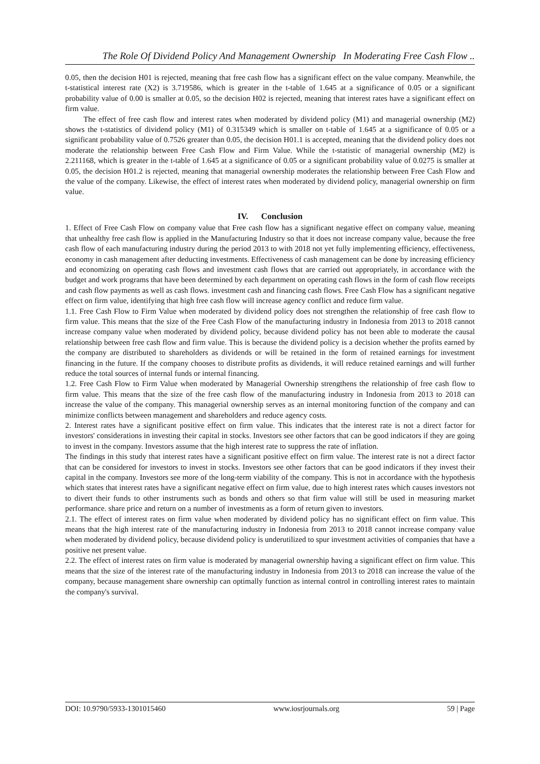The Role Of Dividend Policy And Management Ownership In Moderating Free Cash Flow ..
0.05, then the decision H01 is rejected, meaning that free cash flow has a significant effect on the value company. Meanwhile, the t-statistical interest rate (X2) is 3.719586, which is greater in the t-table of 1.645 at a significance of 0.05 or a significant probability value of 0.00 is smaller at 0.05, so the decision H02 is rejected, meaning that interest rates have a significant effect on firm value.
The effect of free cash flow and interest rates when moderated by dividend policy (M1) and managerial ownership (M2) shows the t-statistics of dividend policy (M1) of 0.315349 which is smaller on t-table of 1.645 at a significance of 0.05 or a significant probability value of 0.7526 greater than 0.05, the decision H01.1 is accepted, meaning that the dividend policy does not moderate the relationship between Free Cash Flow and Firm Value. While the t-statistic of managerial ownership (M2) is 2.211168, which is greater in the t-table of 1.645 at a significance of 0.05 or a significant probability value of 0.0275 is smaller at 0.05, the decision H01.2 is rejected, meaning that managerial ownership moderates the relationship between Free Cash Flow and the value of the company. Likewise, the effect of interest rates when moderated by dividend policy, managerial ownership on firm value.
IV. Conclusion
1. Effect of Free Cash Flow on company value that Free cash flow has a significant negative effect on company value, meaning that unhealthy free cash flow is applied in the Manufacturing Industry so that it does not increase company value, because the free cash flow of each manufacturing industry during the period 2013 to with 2018 not yet fully implementing efficiency, effectiveness, economy in cash management after deducting investments. Effectiveness of cash management can be done by increasing efficiency and economizing on operating cash flows and investment cash flows that are carried out appropriately, in accordance with the budget and work programs that have been determined by each department on operating cash flows in the form of cash flow receipts and cash flow payments as well as cash flows. investment cash and financing cash flows. Free Cash Flow has a significant negative effect on firm value, identifying that high free cash flow will increase agency conflict and reduce firm value.
1.1. Free Cash Flow to Firm Value when moderated by dividend policy does not strengthen the relationship of free cash flow to firm value. This means that the size of the Free Cash Flow of the manufacturing industry in Indonesia from 2013 to 2018 cannot increase company value when moderated by dividend policy, because dividend policy has not been able to moderate the causal relationship between free cash flow and firm value. This is because the dividend policy is a decision whether the profits earned by the company are distributed to shareholders as dividends or will be retained in the form of retained earnings for investment financing in the future. If the company chooses to distribute profits as dividends, it will reduce retained earnings and will further reduce the total sources of internal funds or internal financing.
1.2. Free Cash Flow to Firm Value when moderated by Managerial Ownership strengthens the relationship of free cash flow to firm value. This means that the size of the free cash flow of the manufacturing industry in Indonesia from 2013 to 2018 can increase the value of the company. This managerial ownership serves as an internal monitoring function of the company and can minimize conflicts between management and shareholders and reduce agency costs.
2. Interest rates have a significant positive effect on firm value. This indicates that the interest rate is not a direct factor for investors' considerations in investing their capital in stocks. Investors see other factors that can be good indicators if they are going to invest in the company. Investors assume that the high interest rate to suppress the rate of inflation.
The findings in this study that interest rates have a significant positive effect on firm value. The interest rate is not a direct factor that can be considered for investors to invest in stocks. Investors see other factors that can be good indicators if they invest their capital in the company. Investors see more of the long-term viability of the company. This is not in accordance with the hypothesis which states that interest rates have a significant negative effect on firm value, due to high interest rates which causes investors not to divert their funds to other instruments such as bonds and others so that firm value will still be used in measuring market performance. share price and return on a number of investments as a form of return given to investors.
2.1. The effect of interest rates on firm value when moderated by dividend policy has no significant effect on firm value. This means that the high interest rate of the manufacturing industry in Indonesia from 2013 to 2018 cannot increase company value when moderated by dividend policy, because dividend policy is underutilized to spur investment activities of companies that have a positive net present value.
2.2. The effect of interest rates on firm value is moderated by managerial ownership having a significant effect on firm value. This means that the size of the interest rate of the manufacturing industry in Indonesia from 2013 to 2018 can increase the value of the company, because management share ownership can optimally function as internal control in controlling interest rates to maintain the company's survival.
DOI: 10.9790/5933-1301015460 www.iosrjournals.org 59 | Page